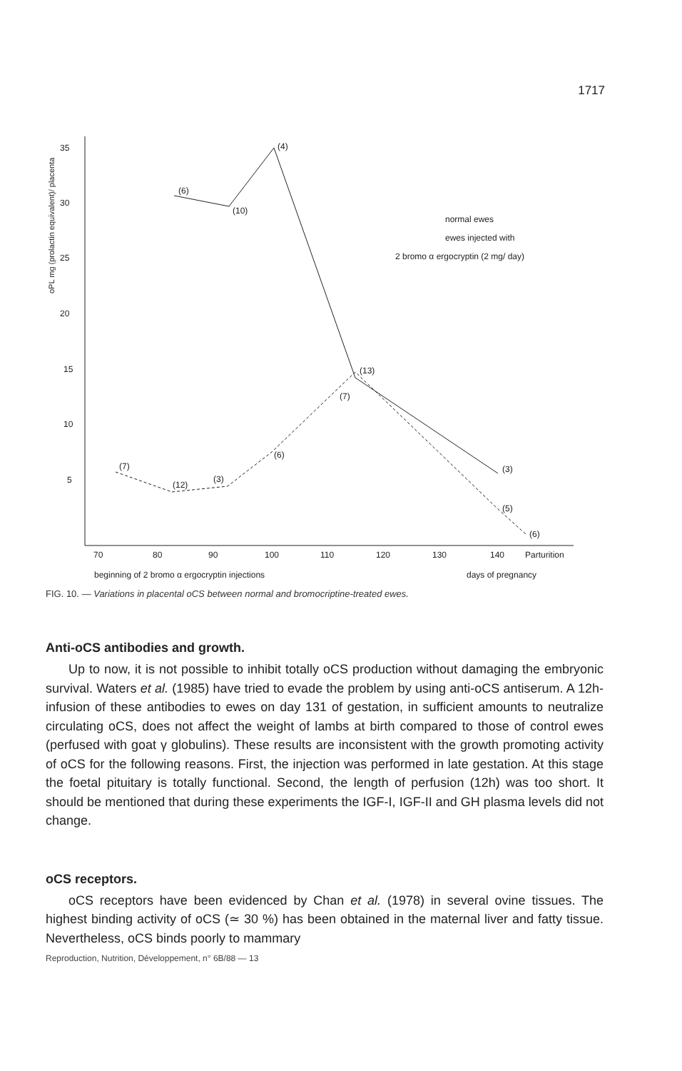1717
35
30
25
20
15
10
5
oPL mg (prolactin equivalent)/ placenta
70
80
90
100
110
120
130
140
Parturition
beginning of 2 bromo α ergocryptin injections
days of pregnancy
(6)
(10)
(4)
(13)
(7)
(6)
(7)
(12)
(3)
(3)
(5)
(6)
normal ewes
ewes injected with
2 bromo α ergocryptin (2 mg/ day)
FIG. 10. — Variations in placental oCS between normal and bromocriptine-treated ewes.
Anti-oCS antibodies and growth.
Up to now, it is not possible to inhibit totally oCS production without damaging the embryonic survival. Waters et al. (1985) have tried to evade the problem by using anti-oCS antiserum. A 12h-infusion of these antibodies to ewes on day 131 of gestation, in sufficient amounts to neutralize circulating oCS, does not affect the weight of lambs at birth compared to those of control ewes (perfused with goat γ globulins). These results are inconsistent with the growth promoting activity of oCS for the following reasons. First, the injection was performed in late gestation. At this stage the foetal pituitary is totally functional. Second, the length of perfusion (12h) was too short. It should be mentioned that during these experiments the IGF-I, IGF-II and GH plasma levels did not change.
oCS receptors.
oCS receptors have been evidenced by Chan et al. (1978) in several ovine tissues. The highest binding activity of oCS (≃ 30 %) has been obtained in the maternal liver and fatty tissue. Nevertheless, oCS binds poorly to mammary
Reproduction, Nutrition, Développement, n° 6B/88 — 13